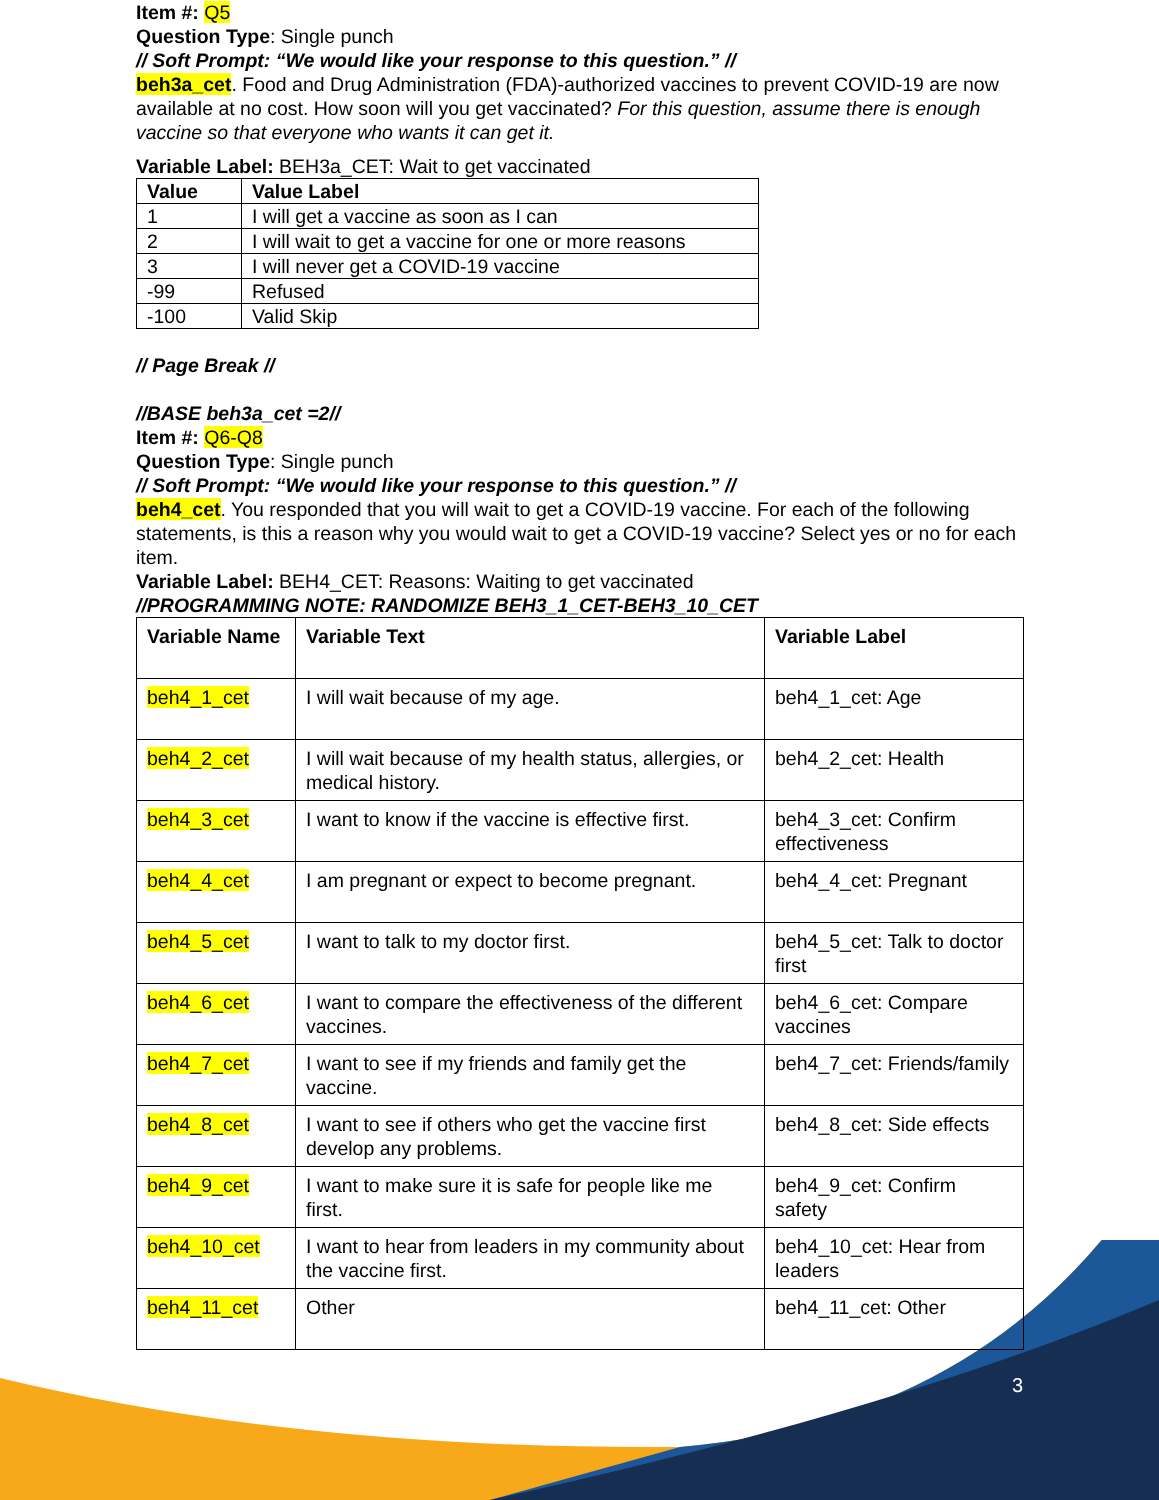Item #: Q5
Question Type: Single punch
// Soft Prompt: “We would like your response to this question.” //
beh3a_cet. Food and Drug Administration (FDA)-authorized vaccines to prevent COVID-19 are now available at no cost. How soon will you get vaccinated? For this question, assume there is enough vaccine so that everyone who wants it can get it.
Variable Label: BEH3a_CET: Wait to get vaccinated
| Value | Value Label |
| --- | --- |
| 1 | I will get a vaccine as soon as I can |
| 2 | I will wait to get a vaccine for one or more reasons |
| 3 | I will never get a COVID-19 vaccine |
| -99 | Refused |
| -100 | Valid Skip |
// Page Break //
//BASE beh3a_cet =2//
Item #: Q6-Q8
Question Type: Single punch
// Soft Prompt: “We would like your response to this question.” //
beh4_cet. You responded that you will wait to get a COVID-19 vaccine. For each of the following statements, is this a reason why you would wait to get a COVID-19 vaccine? Select yes or no for each item.
Variable Label: BEH4_CET: Reasons: Waiting to get vaccinated
//PROGRAMMING NOTE: RANDOMIZE BEH3_1_CET-BEH3_10_CET
| Variable Name | Variable Text | Variable Label |
| --- | --- | --- |
| beh4_1_cet | I will wait because of my age. | beh4_1_cet: Age |
| beh4_2_cet | I will wait because of my health status, allergies, or medical history. | beh4_2_cet: Health |
| beh4_3_cet | I want to know if the vaccine is effective first. | beh4_3_cet: Confirm effectiveness |
| beh4_4_cet | I am pregnant or expect to become pregnant. | beh4_4_cet: Pregnant |
| beh4_5_cet | I want to talk to my doctor first. | beh4_5_cet: Talk to doctor first |
| beh4_6_cet | I want to compare the effectiveness of the different vaccines. | beh4_6_cet: Compare vaccines |
| beh4_7_cet | I want to see if my friends and family get the vaccine. | beh4_7_cet: Friends/family |
| beh4_8_cet | I want to see if others who get the vaccine first develop any problems. | beh4_8_cet: Side effects |
| beh4_9_cet | I want to make sure it is safe for people like me first. | beh4_9_cet: Confirm safety |
| beh4_10_cet | I want to hear from leaders in my community about the vaccine first. | beh4_10_cet: Hear from leaders |
| beh4_11_cet | Other | beh4_11_cet: Other |
3